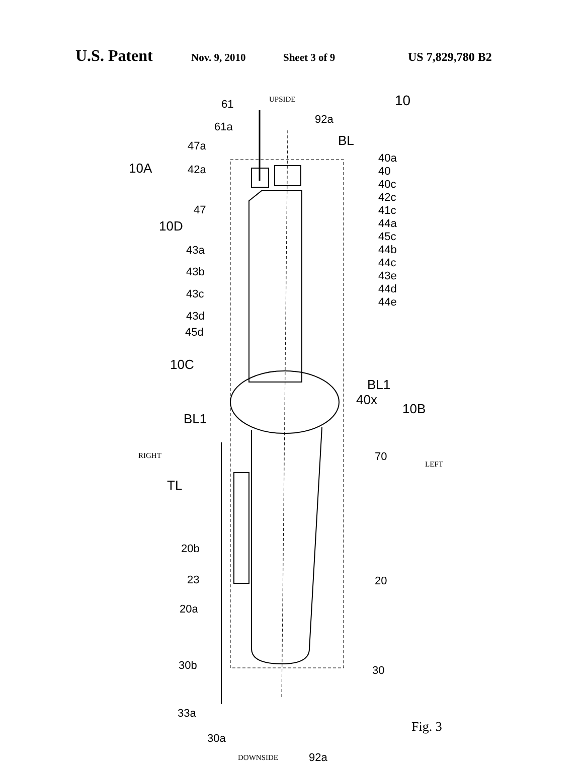U.S. Patent Nov. 9, 2010 Sheet 3 of 9 US 7,829,780 B2
UPSIDE
61
61a
47a
42a
47
43a
43b
43c
43d
45d
10
92a
BL
10A
10D
40a
40
40c
42c
41c
44a
45c
44b
44c
43e
44d
44e
10C
BL1
40x
10B
BL1
RIGHT 70
LEFT
TL
20b
23 20
20a
30b 30
33a
30a
Fig. 3
DOWNSIDE 92a